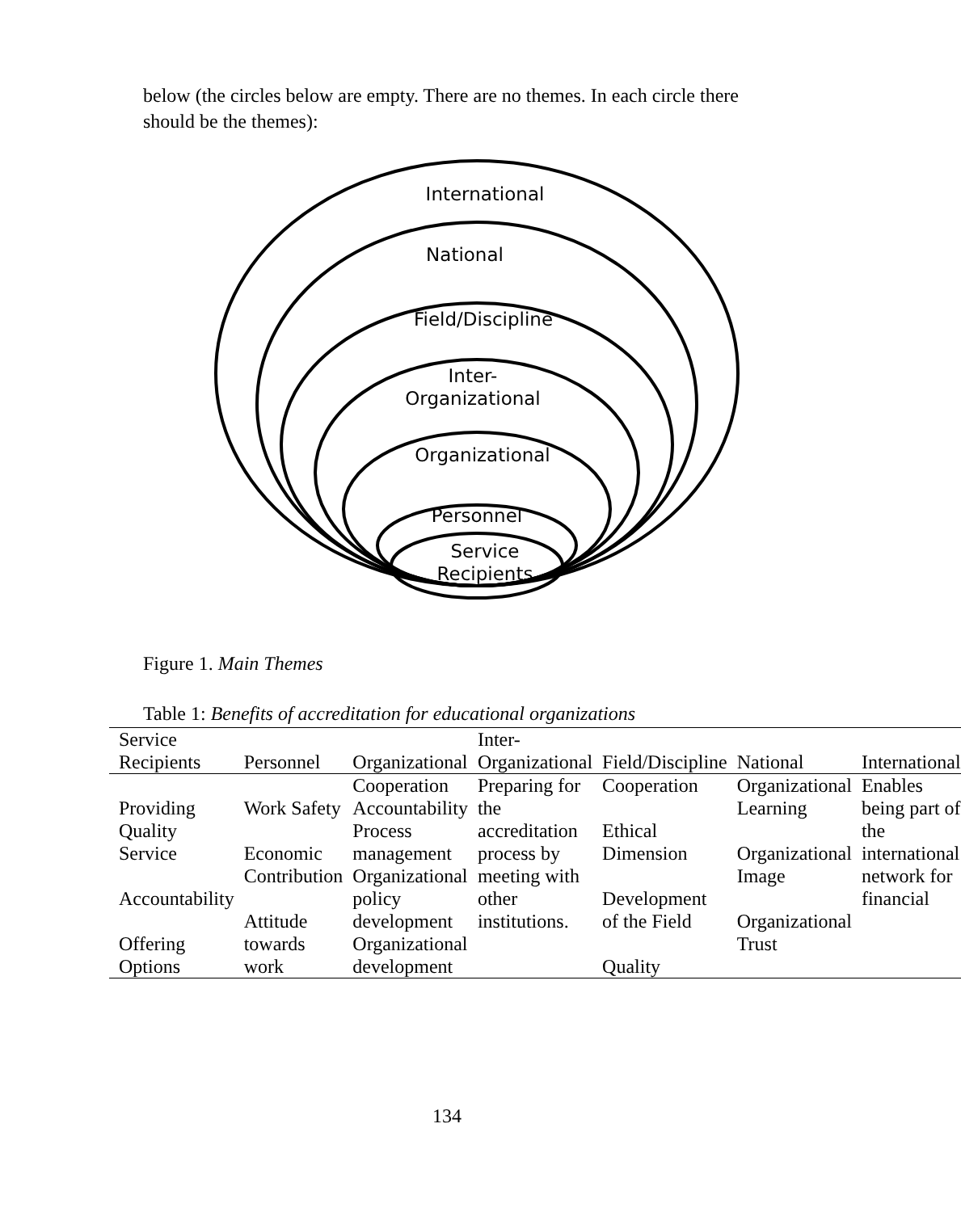below (the circles below are empty. There are no themes. In each circle there should be the themes):
International
National
Field/Discipline
Inter-
Organizational
Organizational
Personnel
Service
Recipients
Figure 1. Main Themes
Table 1: Benefits of accreditation for educational organizations
| Service Recipients | Personnel | Organizational | Inter-Organizational | Field/Discipline | National | International |
| --- | --- | --- | --- | --- | --- | --- |
| Providing Quality Service Accountability Offering Options | Work Safety Economic Contribution Attitude towards work | Cooperation Accountability Process management Organizational policy development Organizational development | Preparing for the accreditation process by meeting with other institutions. | Cooperation Ethical Dimension Development of the Field Quality | Organizational Learning Organizational Image Organizational Trust | Enables being part of the international network for financial |
134